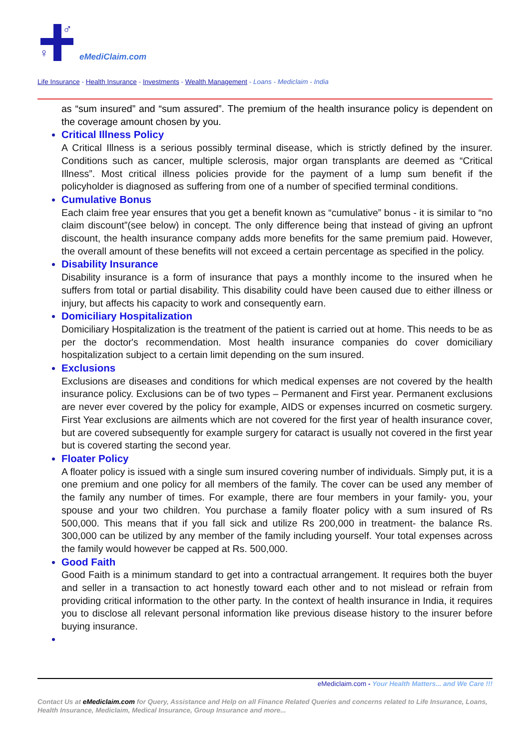♂
♀ eMediClaim.com
Life Insurance - Health Insurance - Investments - Wealth Management - Loans - Mediclaim - India
as “sum insured” and “sum assured”. The premium of the health insurance policy is dependent on the coverage amount chosen by you.
Critical Illness Policy
A Critical Illness is a serious possibly terminal disease, which is strictly defined by the insurer. Conditions such as cancer, multiple sclerosis, major organ transplants are deemed as “Critical Illness”. Most critical illness policies provide for the payment of a lump sum benefit if the policyholder is diagnosed as suffering from one of a number of specified terminal conditions.
Cumulative Bonus
Each claim free year ensures that you get a benefit known as “cumulative” bonus - it is similar to “no claim discount”(see below) in concept. The only difference being that instead of giving an upfront discount, the health insurance company adds more benefits for the same premium paid. However, the overall amount of these benefits will not exceed a certain percentage as specified in the policy.
Disability Insurance
Disability insurance is a form of insurance that pays a monthly income to the insured when he suffers from total or partial disability. This disability could have been caused due to either illness or injury, but affects his capacity to work and consequently earn.
Domiciliary Hospitalization
Domiciliary Hospitalization is the treatment of the patient is carried out at home. This needs to be as per the doctor's recommendation. Most health insurance companies do cover domiciliary hospitalization subject to a certain limit depending on the sum insured.
Exclusions
Exclusions are diseases and conditions for which medical expenses are not covered by the health insurance policy. Exclusions can be of two types – Permanent and First year. Permanent exclusions are never ever covered by the policy for example, AIDS or expenses incurred on cosmetic surgery. First Year exclusions are ailments which are not covered for the first year of health insurance cover, but are covered subsequently for example surgery for cataract is usually not covered in the first year but is covered starting the second year.
Floater Policy
A floater policy is issued with a single sum insured covering number of individuals. Simply put, it is a one premium and one policy for all members of the family. The cover can be used any member of the family any number of times. For example, there are four members in your family- you, your spouse and your two children. You purchase a family floater policy with a sum insured of Rs 500,000. This means that if you fall sick and utilize Rs 200,000 in treatment- the balance Rs. 300,000 can be utilized by any member of the family including yourself. Your total expenses across the family would however be capped at Rs. 500,000.
Good Faith
Good Faith is a minimum standard to get into a contractual arrangement. It requires both the buyer and seller in a transaction to act honestly toward each other and to not mislead or refrain from providing critical information to the other party. In the context of health insurance in India, it requires you to disclose all relevant personal information like previous disease history to the insurer before buying insurance.
eMediclaim.com - Your Health Matters... and We Care !!!
Contact Us at eMediclaim.com for Query, Assistance and Help on all Finance Related Queries and concerns related to Life Insurance, Loans, Health Insurance, Mediclaim, Medical Insurance, Group Insurance and more...